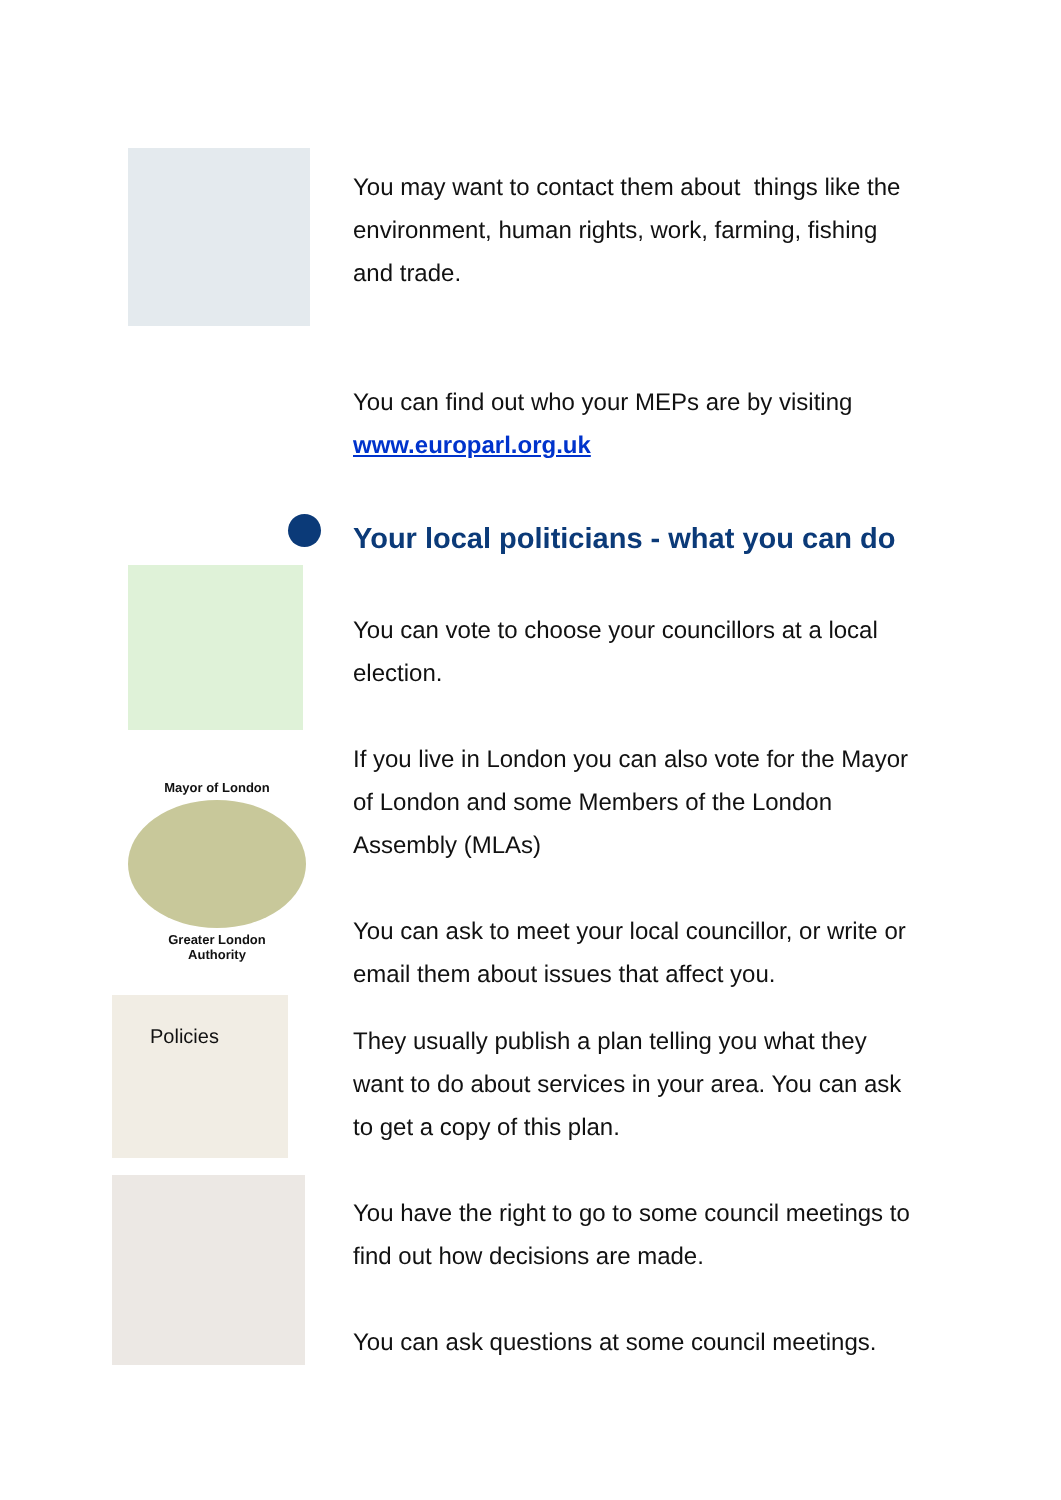Mayor of London
Greater London
Authority
Policies
You may want to contact them about things like the environment, human rights, work, farming, fishing and trade.
You can find out who your MEPs are by visiting www.europarl.org.uk
Your local politicians - what you can do
You can vote to choose your councillors at a local election.
If you live in London you can also vote for the Mayor of London and some Members of the London Assembly (MLAs)
You can ask to meet your local councillor, or write or email them about issues that affect you.
They usually publish a plan telling you what they want to do about services in your area. You can ask to get a copy of this plan.
You have the right to go to some council meetings to find out how decisions are made.
You can ask questions at some council meetings.